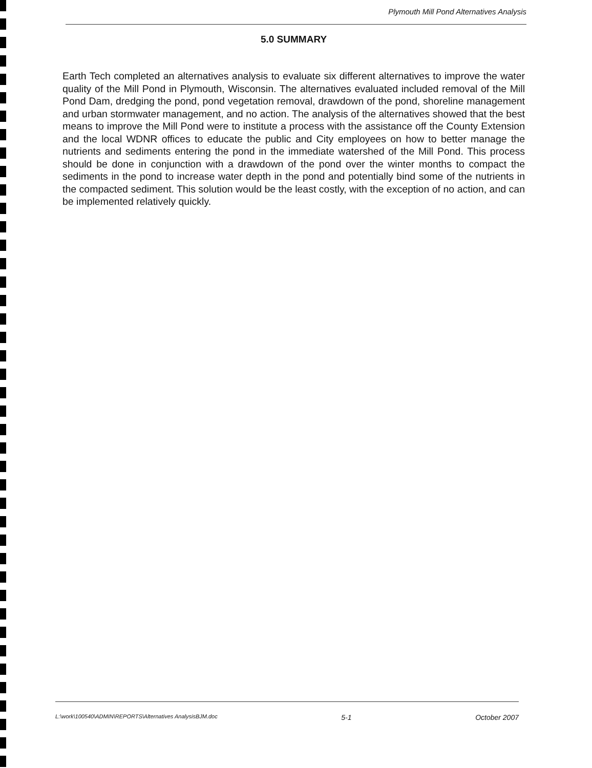Plymouth Mill Pond Alternatives Analysis
5.0 SUMMARY
Earth Tech completed an alternatives analysis to evaluate six different alternatives to improve the water quality of the Mill Pond in Plymouth, Wisconsin. The alternatives evaluated included removal of the Mill Pond Dam, dredging the pond, pond vegetation removal, drawdown of the pond, shoreline management and urban stormwater management, and no action. The analysis of the alternatives showed that the best means to improve the Mill Pond were to institute a process with the assistance off the County Extension and the local WDNR offices to educate the public and City employees on how to better manage the nutrients and sediments entering the pond in the immediate watershed of the Mill Pond. This process should be done in conjunction with a drawdown of the pond over the winter months to compact the sediments in the pond to increase water depth in the pond and potentially bind some of the nutrients in the compacted sediment. This solution would be the least costly, with the exception of no action, and can be implemented relatively quickly.
L:\work\100540\ADMIN\REPORTS\Alternatives AnalysisBJM.doc 5-1 October 2007